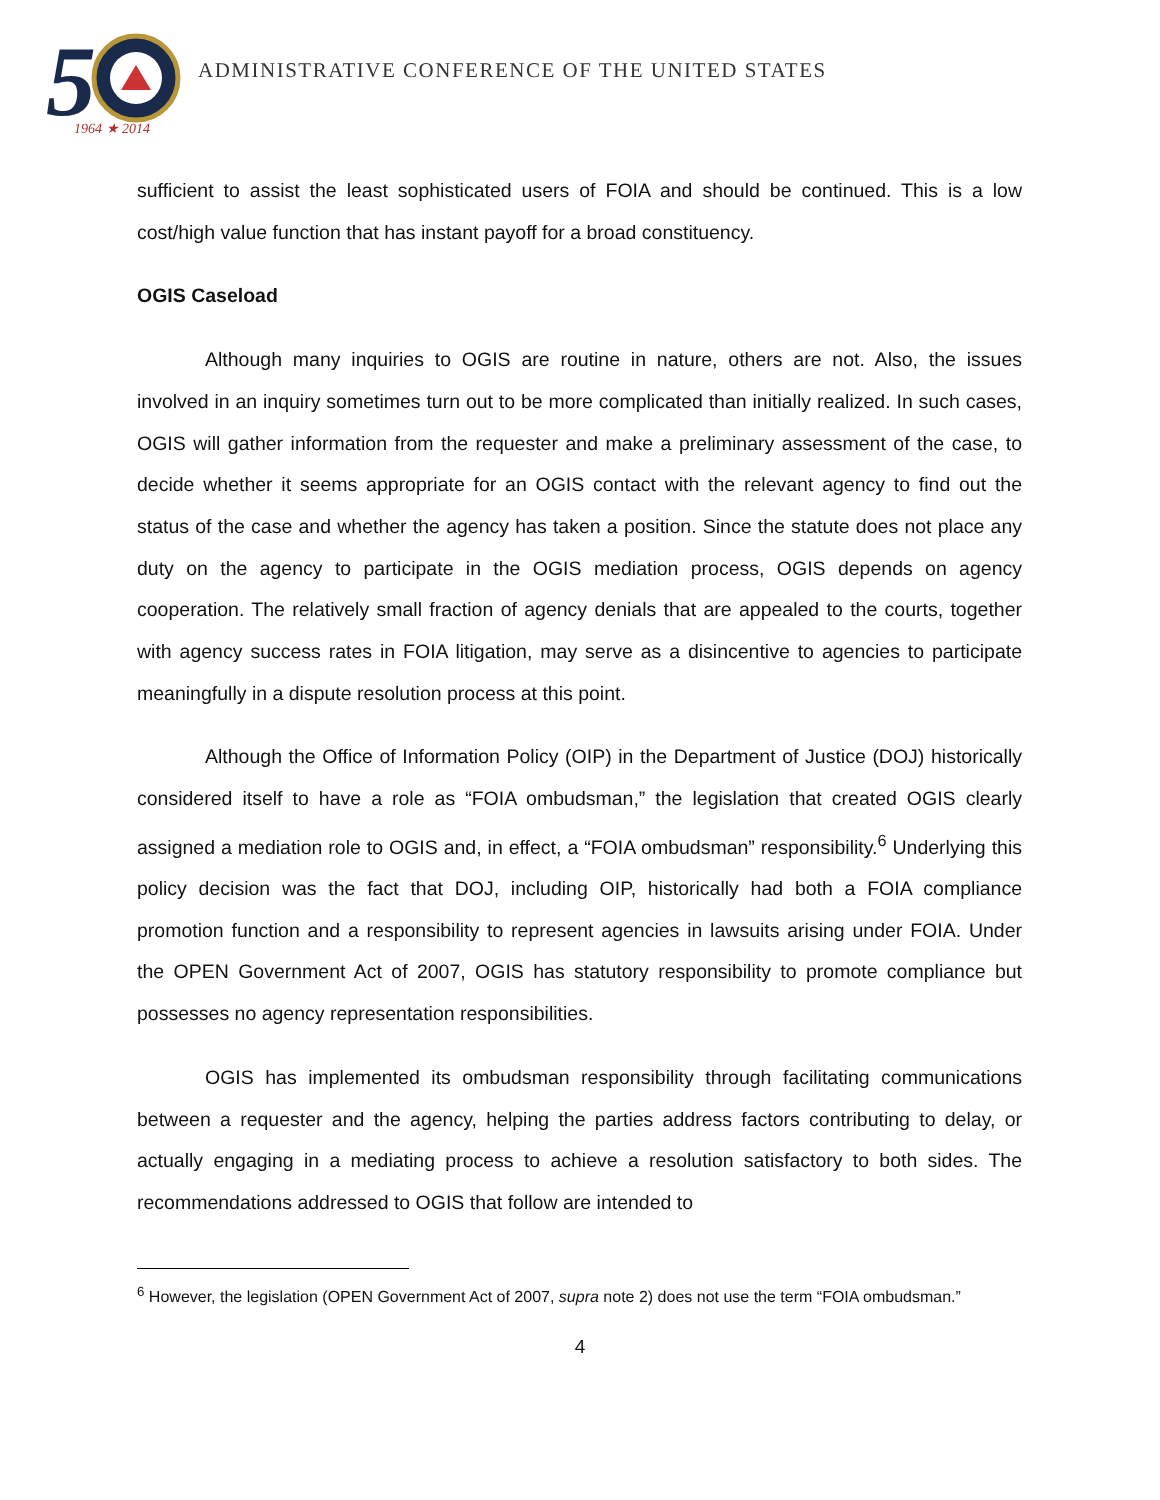5
1964 ★ 2014
ADMINISTRATIVE CONFERENCE OF THE UNITED STATES
sufficient to assist the least sophisticated users of FOIA and should be continued. This is a low cost/high value function that has instant payoff for a broad constituency.
OGIS Caseload
Although many inquiries to OGIS are routine in nature, others are not. Also, the issues involved in an inquiry sometimes turn out to be more complicated than initially realized. In such cases, OGIS will gather information from the requester and make a preliminary assessment of the case, to decide whether it seems appropriate for an OGIS contact with the relevant agency to find out the status of the case and whether the agency has taken a position. Since the statute does not place any duty on the agency to participate in the OGIS mediation process, OGIS depends on agency cooperation. The relatively small fraction of agency denials that are appealed to the courts, together with agency success rates in FOIA litigation, may serve as a disincentive to agencies to participate meaningfully in a dispute resolution process at this point.
Although the Office of Information Policy (OIP) in the Department of Justice (DOJ) historically considered itself to have a role as “FOIA ombudsman,” the legislation that created OGIS clearly assigned a mediation role to OGIS and, in effect, a “FOIA ombudsman” responsibility.<sup>6</sup> Underlying this policy decision was the fact that DOJ, including OIP, historically had both a FOIA compliance promotion function and a responsibility to represent agencies in lawsuits arising under FOIA. Under the OPEN Government Act of 2007, OGIS has statutory responsibility to promote compliance but possesses no agency representation responsibilities.
OGIS has implemented its ombudsman responsibility through facilitating communications between a requester and the agency, helping the parties address factors contributing to delay, or actually engaging in a mediating process to achieve a resolution satisfactory to both sides. The recommendations addressed to OGIS that follow are intended to
<sup>6</sup> However, the legislation (OPEN Government Act of 2007, supra note 2) does not use the term “FOIA ombudsman.”
4